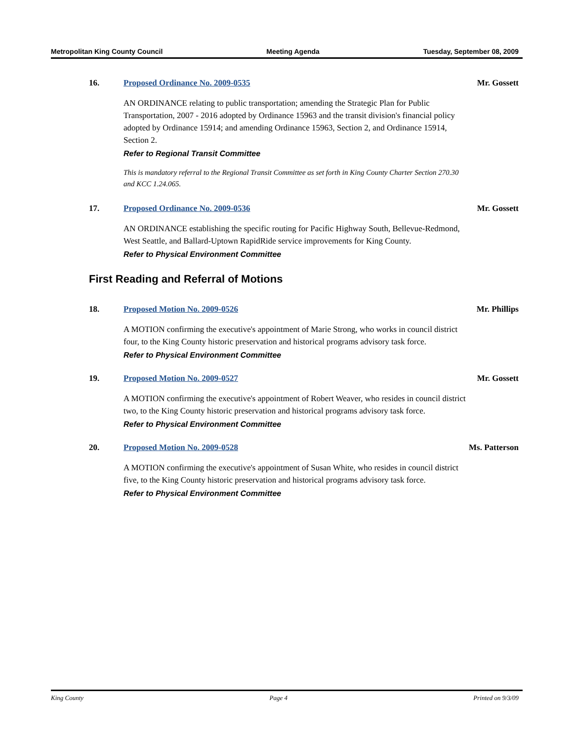Metropolitan King County Council Meeting Agenda Tuesday, September 08, 2009
16. Proposed Ordinance No. 2009-0535 Mr. Gossett
AN ORDINANCE relating to public transportation; amending the Strategic Plan for Public Transportation, 2007 - 2016 adopted by Ordinance 15963 and the transit division's financial policy adopted by Ordinance 15914; and amending Ordinance 15963, Section 2, and Ordinance 15914, Section 2.
Refer to Regional Transit Committee
This is mandatory referral to the Regional Transit Committee as set forth in King County Charter Section 270.30 and KCC 1.24.065.
17. Proposed Ordinance No. 2009-0536 Mr. Gossett
AN ORDINANCE establishing the specific routing for Pacific Highway South, Bellevue-Redmond, West Seattle, and Ballard-Uptown RapidRide service improvements for King County.
Refer to Physical Environment Committee
First Reading and Referral of Motions
18. Proposed Motion No. 2009-0526 Mr. Phillips
A MOTION confirming the executive's appointment of Marie Strong, who works in council district four, to the King County historic preservation and historical programs advisory task force.
Refer to Physical Environment Committee
19. Proposed Motion No. 2009-0527 Mr. Gossett
A MOTION confirming the executive's appointment of Robert Weaver, who resides in council district two, to the King County historic preservation and historical programs advisory task force.
Refer to Physical Environment Committee
20. Proposed Motion No. 2009-0528 Ms. Patterson
A MOTION confirming the executive's appointment of Susan White, who resides in council district five, to the King County historic preservation and historical programs advisory task force.
Refer to Physical Environment Committee
King County Page 4 Printed on 9/3/09